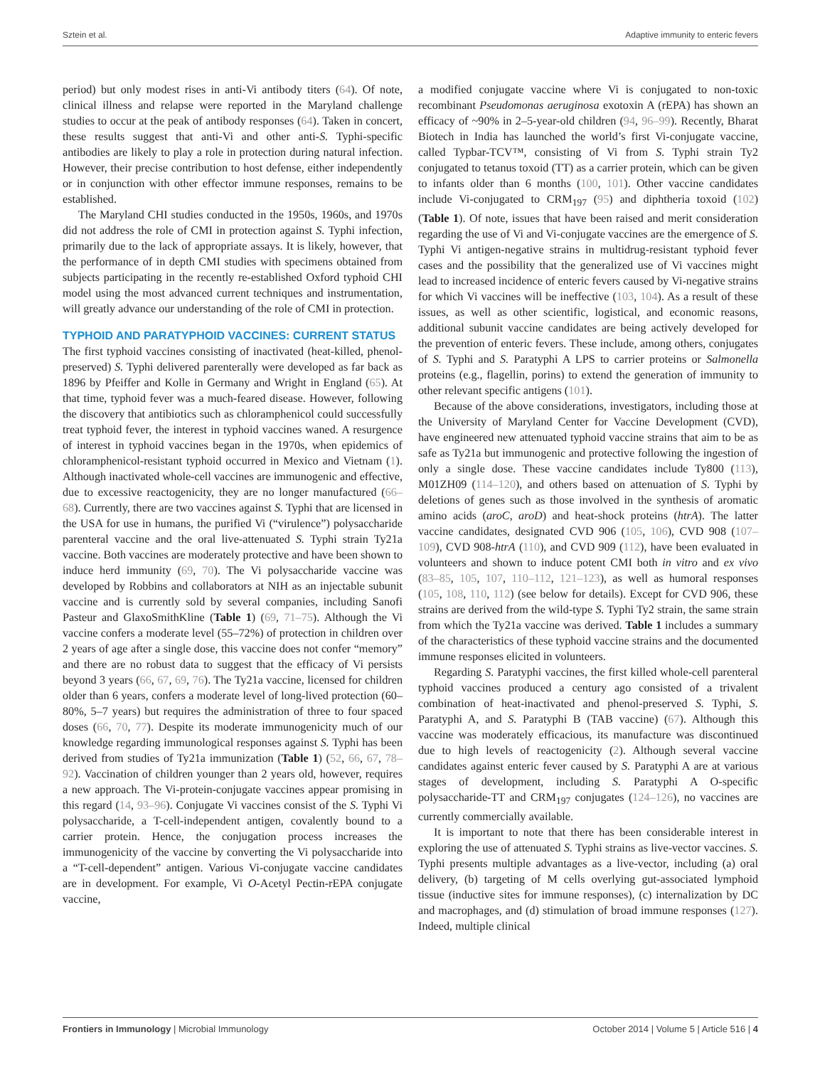Sztein et al. Adaptive immunity to enteric fevers
period) but only modest rises in anti-Vi antibody titers (64). Of note, clinical illness and relapse were reported in the Maryland challenge studies to occur at the peak of antibody responses (64). Taken in concert, these results suggest that anti-Vi and other anti-S. Typhi-specific antibodies are likely to play a role in protection during natural infection. However, their precise contribution to host defense, either independently or in conjunction with other effector immune responses, remains to be established.
The Maryland CHI studies conducted in the 1950s, 1960s, and 1970s did not address the role of CMI in protection against S. Typhi infection, primarily due to the lack of appropriate assays. It is likely, however, that the performance of in depth CMI studies with specimens obtained from subjects participating in the recently re-established Oxford typhoid CHI model using the most advanced current techniques and instrumentation, will greatly advance our understanding of the role of CMI in protection.
TYPHOID AND PARATYPHOID VACCINES: CURRENT STATUS
The first typhoid vaccines consisting of inactivated (heat-killed, phenol-preserved) S. Typhi delivered parenterally were developed as far back as 1896 by Pfeiffer and Kolle in Germany and Wright in England (65). At that time, typhoid fever was a much-feared disease. However, following the discovery that antibiotics such as chloramphenicol could successfully treat typhoid fever, the interest in typhoid vaccines waned. A resurgence of interest in typhoid vaccines began in the 1970s, when epidemics of chloramphenicol-resistant typhoid occurred in Mexico and Vietnam (1). Although inactivated whole-cell vaccines are immunogenic and effective, due to excessive reactogenicity, they are no longer manufactured (66–68). Currently, there are two vaccines against S. Typhi that are licensed in the USA for use in humans, the purified Vi (“virulence”) polysaccharide parenteral vaccine and the oral live-attenuated S. Typhi strain Ty21a vaccine. Both vaccines are moderately protective and have been shown to induce herd immunity (69, 70). The Vi polysaccharide vaccine was developed by Robbins and collaborators at NIH as an injectable subunit vaccine and is currently sold by several companies, including Sanofi Pasteur and GlaxoSmithKline (Table 1) (69, 71–75). Although the Vi vaccine confers a moderate level (55–72%) of protection in children over 2 years of age after a single dose, this vaccine does not confer “memory” and there are no robust data to suggest that the efficacy of Vi persists beyond 3 years (66, 67, 69, 76). The Ty21a vaccine, licensed for children older than 6 years, confers a moderate level of long-lived protection (60–80%, 5–7 years) but requires the administration of three to four spaced doses (66, 70, 77). Despite its moderate immunogenicity much of our knowledge regarding immunological responses against S. Typhi has been derived from studies of Ty21a immunization (Table 1) (52, 66, 67, 78–92). Vaccination of children younger than 2 years old, however, requires a new approach. The Vi-protein-conjugate vaccines appear promising in this regard (14, 93–96). Conjugate Vi vaccines consist of the S. Typhi Vi polysaccharide, a T-cell-independent antigen, covalently bound to a carrier protein. Hence, the conjugation process increases the immunogenicity of the vaccine by converting the Vi polysaccharide into a “T-cell-dependent” antigen. Various Vi-conjugate vaccine candidates are in development. For example, Vi O-Acetyl Pectin-rEPA conjugate vaccine,
a modified conjugate vaccine where Vi is conjugated to non-toxic recombinant Pseudomonas aeruginosa exotoxin A (rEPA) has shown an efficacy of ~90% in 2–5-year-old children (94, 96–99). Recently, Bharat Biotech in India has launched the world’s first Vi-conjugate vaccine, called Typbar-TCV™, consisting of Vi from S. Typhi strain Ty2 conjugated to tetanus toxoid (TT) as a carrier protein, which can be given to infants older than 6 months (100, 101). Other vaccine candidates include Vi-conjugated to CRM<sub>197</sub> (95) and diphtheria toxoid (102) (Table 1). Of note, issues that have been raised and merit consideration regarding the use of Vi and Vi-conjugate vaccines are the emergence of S. Typhi Vi antigen-negative strains in multidrug-resistant typhoid fever cases and the possibility that the generalized use of Vi vaccines might lead to increased incidence of enteric fevers caused by Vi-negative strains for which Vi vaccines will be ineffective (103, 104). As a result of these issues, as well as other scientific, logistical, and economic reasons, additional subunit vaccine candidates are being actively developed for the prevention of enteric fevers. These include, among others, conjugates of S. Typhi and S. Paratyphi A LPS to carrier proteins or Salmonella proteins (e.g., flagellin, porins) to extend the generation of immunity to other relevant specific antigens (101).
Because of the above considerations, investigators, including those at the University of Maryland Center for Vaccine Development (CVD), have engineered new attenuated typhoid vaccine strains that aim to be as safe as Ty21a but immunogenic and protective following the ingestion of only a single dose. These vaccine candidates include Ty800 (113), M01ZH09 (114–120), and others based on attenuation of S. Typhi by deletions of genes such as those involved in the synthesis of aromatic amino acids (aroC, aroD) and heat-shock proteins (htrA). The latter vaccine candidates, designated CVD 906 (105, 106), CVD 908 (107–109), CVD 908-htrA (110), and CVD 909 (112), have been evaluated in volunteers and shown to induce potent CMI both in vitro and ex vivo (83–85, 105, 107, 110–112, 121–123), as well as humoral responses (105, 108, 110, 112) (see below for details). Except for CVD 906, these strains are derived from the wild-type S. Typhi Ty2 strain, the same strain from which the Ty21a vaccine was derived. Table 1 includes a summary of the characteristics of these typhoid vaccine strains and the documented immune responses elicited in volunteers.
Regarding S. Paratyphi vaccines, the first killed whole-cell parenteral typhoid vaccines produced a century ago consisted of a trivalent combination of heat-inactivated and phenol-preserved S. Typhi, S. Paratyphi A, and S. Paratyphi B (TAB vaccine) (67). Although this vaccine was moderately efficacious, its manufacture was discontinued due to high levels of reactogenicity (2). Although several vaccine candidates against enteric fever caused by S. Paratyphi A are at various stages of development, including S. Paratyphi A O-specific polysaccharide-TT and CRM<sub>197</sub> conjugates (124–126), no vaccines are currently commercially available.
It is important to note that there has been considerable interest in exploring the use of attenuated S. Typhi strains as live-vector vaccines. S. Typhi presents multiple advantages as a live-vector, including (a) oral delivery, (b) targeting of M cells overlying gut-associated lymphoid tissue (inductive sites for immune responses), (c) internalization by DC and macrophages, and (d) stimulation of broad immune responses (127). Indeed, multiple clinical
Frontiers in Immunology | Microbial Immunology October 2014 | Volume 5 | Article 516 | 4